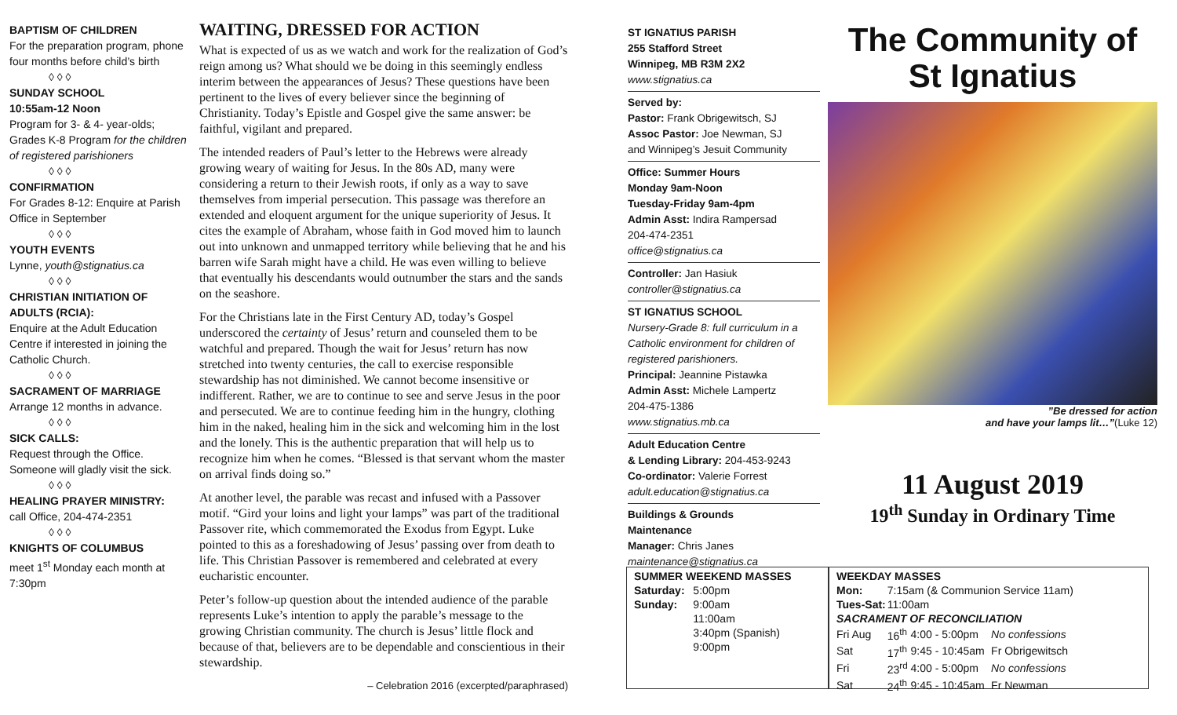BAPTISM OF CHILDREN
For the preparation program, phone four months before child’s birth
◊ ◊ ◊
SUNDAY SCHOOL
10:55am-12 Noon
Program for 3- & 4- year-olds; Grades K-8 Program for the children of registered parishioners
◊ ◊ ◊
CONFIRMATION
For Grades 8-12: Enquire at Parish Office in September
◊ ◊ ◊
YOUTH EVENTS
Lynne, youth@stignatius.ca
◊ ◊ ◊
CHRISTIAN INITIATION OF ADULTS (RCIA):
Enquire at the Adult Education Centre if interested in joining the Catholic Church.
◊ ◊ ◊
SACRAMENT OF MARRIAGE
Arrange 12 months in advance.
◊ ◊ ◊
SICK CALLS:
Request through the Office. Someone will gladly visit the sick.
◊ ◊ ◊
HEALING PRAYER MINISTRY:
call Office, 204-474-2351
◊ ◊ ◊
KNIGHTS OF COLUMBUS
meet 1<sup>st</sup> Monday each month at 7:30pm
WAITING, DRESSED FOR ACTION
What is expected of us as we watch and work for the realization of God’s reign among us? What should we be doing in this seemingly endless interim between the appearances of Jesus? These questions have been pertinent to the lives of every believer since the beginning of Christianity. Today’s Epistle and Gospel give the same answer: be faithful, vigilant and prepared.
The intended readers of Paul’s letter to the Hebrews were already growing weary of waiting for Jesus. In the 80s AD, many were considering a return to their Jewish roots, if only as a way to save themselves from imperial persecution. This passage was therefore an extended and eloquent argument for the unique superiority of Jesus. It cites the example of Abraham, whose faith in God moved him to launch out into unknown and unmapped territory while believing that he and his barren wife Sarah might have a child. He was even willing to believe that eventually his descendants would outnumber the stars and the sands on the seashore.
For the Christians late in the First Century AD, today’s Gospel underscored the certainty of Jesus’ return and counseled them to be watchful and prepared. Though the wait for Jesus’ return has now stretched into twenty centuries, the call to exercise responsible stewardship has not diminished. We cannot become insensitive or indifferent. Rather, we are to continue to see and serve Jesus in the poor and persecuted. We are to continue feeding him in the hungry, clothing him in the naked, healing him in the sick and welcoming him in the lost and the lonely. This is the authentic preparation that will help us to recognize him when he comes. “Blessed is that servant whom the master on arrival finds doing so.”
At another level, the parable was recast and infused with a Passover motif. “Gird your loins and light your lamps” was part of the traditional Passover rite, which commemorated the Exodus from Egypt. Luke pointed to this as a foreshadowing of Jesus’ passing over from death to life. This Christian Passover is remembered and celebrated at every eucharistic encounter.
Peter’s follow-up question about the intended audience of the parable represents Luke’s intention to apply the parable’s message to the growing Christian community. The church is Jesus’ little flock and because of that, believers are to be dependable and conscientious in their stewardship.
– Celebration 2016 (excerpted/paraphrased)
ST IGNATIUS PARISH
255 Stafford Street
Winnipeg, MB R3M 2X2
www.stignatius.ca
Served by:
Pastor: Frank Obrigewitsch, SJ
Assoc Pastor: Joe Newman, SJ
and Winnipeg’s Jesuit Community
Office: Summer Hours
Monday 9am-Noon
Tuesday-Friday 9am-4pm
Admin Asst: Indira Rampersad
204-474-2351
office@stignatius.ca
Controller: Jan Hasiuk
controller@stignatius.ca
ST IGNATIUS SCHOOL
Nursery-Grade 8: full curriculum in a Catholic environment for children of registered parishioners.
Principal: Jeannine Pistawka
Admin Asst: Michele Lampertz
204-475-1386
www.stignatius.mb.ca
Adult Education Centre
& Lending Library: 204-453-9243
Co-ordinator: Valerie Forrest
adult.education@stignatius.ca
Buildings & Grounds
Maintenance
Manager: Chris Janes
maintenance@stignatius.ca
The Community of
St Ignatius
”Be dressed for action
and have your lamps lit…”(Luke 12)
11 August 2019
19<sup>th</sup> Sunday in Ordinary Time
| SUMMER WEEKEND MASSES | |
| --- | --- |
| Saturday: | 5:00pm |
| Sunday: | 9:00am |
| | 11:00am |
| | 3:40pm (Spanish) |
| | 9:00pm |
| WEEKDAY MASSES | | | |
| --- | --- | --- | --- |
| Mon: | 7:15am (& Communion Service 11am) | | |
| Tues-Sat: | 11:00am | | |
| SACRAMENT OF RECONCILIATION | | | |
| Fri Aug | 16<sup>th</sup> | 4:00 - 5:00pm | No confessions |
| Sat | 17<sup>th</sup> | 9:45 - 10:45am | Fr Obrigewitsch |
| Fri | 23<sup>rd</sup> | 4:00 - 5:00pm | No confessions |
| Sat | 24<sup>th</sup> | 9:45 - 10:45am | Fr Newman |